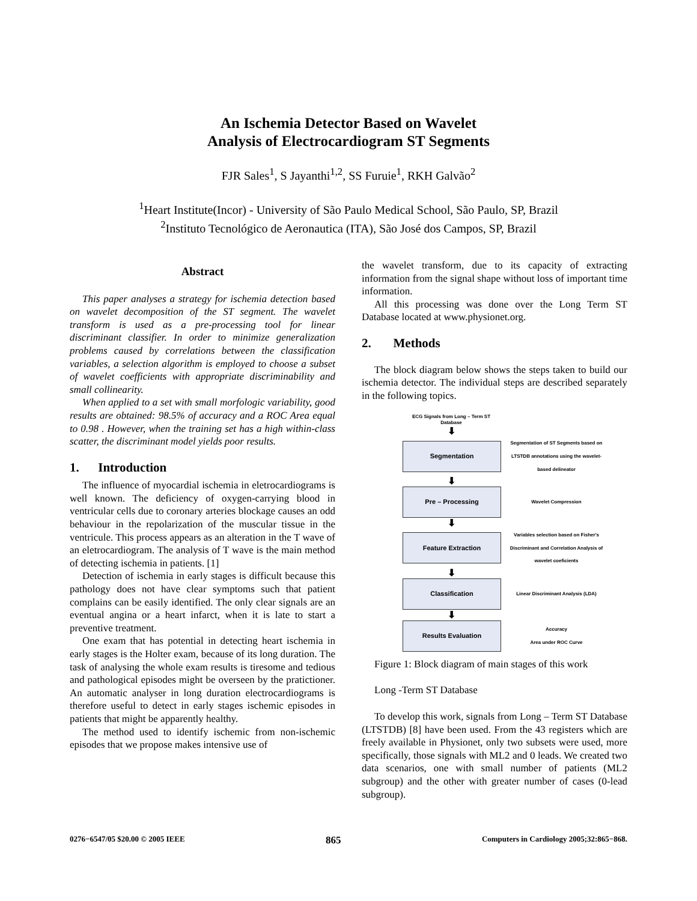An Ischemia Detector Based on Wavelet
Analysis of Electrocardiogram ST Segments
FJR Sales<sup>1</sup>, S Jayanthi<sup>1,2</sup>, SS Furuie<sup>1</sup>, RKH Galvão<sup>2</sup>
<sup>1</sup> Heart Institute(Incor) - University of São Paulo Medical School, São Paulo, SP, Brazil
<sup>2</sup> Instituto Tecnológico de Aeronautica (ITA), São José dos Campos, SP, Brazil
Abstract
This paper analyses a strategy for ischemia detection based on wavelet decomposition of the ST segment. The wavelet transform is used as a pre-processing tool for linear discriminant classifier. In order to minimize generalization problems caused by correlations between the classification variables, a selection algorithm is employed to choose a subset of wavelet coefficients with appropriate discriminability and small collinearity.
When applied to a set with small morfologic variability, good results are obtained: 98.5% of accuracy and a ROC Area equal to 0.98 . However, when the training set has a high within-class scatter, the discriminant model yields poor results.
1. Introduction
The influence of myocardial ischemia in eletrocardiograms is well known. The deficiency of oxygen-carrying blood in ventricular cells due to coronary arteries blockage causes an odd behaviour in the repolarization of the muscular tissue in the ventricule. This process appears as an alteration in the T wave of an eletrocardiogram. The analysis of T wave is the main method of detecting ischemia in patients. [1]
Detection of ischemia in early stages is difficult because this pathology does not have clear symptoms such that patient complains can be easily identified. The only clear signals are an eventual angina or a heart infarct, when it is late to start a preventive treatment.
One exam that has potential in detecting heart ischemia in early stages is the Holter exam, because of its long duration. The task of analysing the whole exam results is tiresome and tedious and pathological episodes might be overseen by the pratictioner. An automatic analyser in long duration electrocardiograms is therefore useful to detect in early stages ischemic episodes in patients that might be apparently healthy.
The method used to identify ischemic from non-ischemic episodes that we propose makes intensive use of
the wavelet transform, due to its capacity of extracting information from the signal shape without loss of important time information.
All this processing was done over the Long Term ST Database located at www.physionet.org.
2. Methods
The block diagram below shows the steps taken to build our ischemia detector. The individual steps are described separately in the following topics.
ECG Signals from Long – Term ST Database
⬇
Segmentation
Segmentation of ST Segments based on LTSTDB annotations using the wavelet-based delineator
⬇
Pre – Processing
Wavelet Compression
⬇
Feature Extraction
Variables selection based on Fisher's Discriminant and Correlation Analysis of wavelet coeficients
⬇
Classification
Linear Discriminant Analysis (LDA)
⬇
Results Evaluation
Accuracy
Area under ROC Curve
Figure 1: Block diagram of main stages of this work
Long -Term ST Database
To develop this work, signals from Long – Term ST Database (LTSTDB) [8] have been used. From the 43 registers which are freely available in Physionet, only two subsets were used, more specifically, those signals with ML2 and 0 leads. We created two data scenarios, one with small number of patients (ML2 subgroup) and the other with greater number of cases (0-lead subgroup).
0276−6547/05 $20.00 © 2005 IEEE 865 Computers in Cardiology 2005;32:865−868.